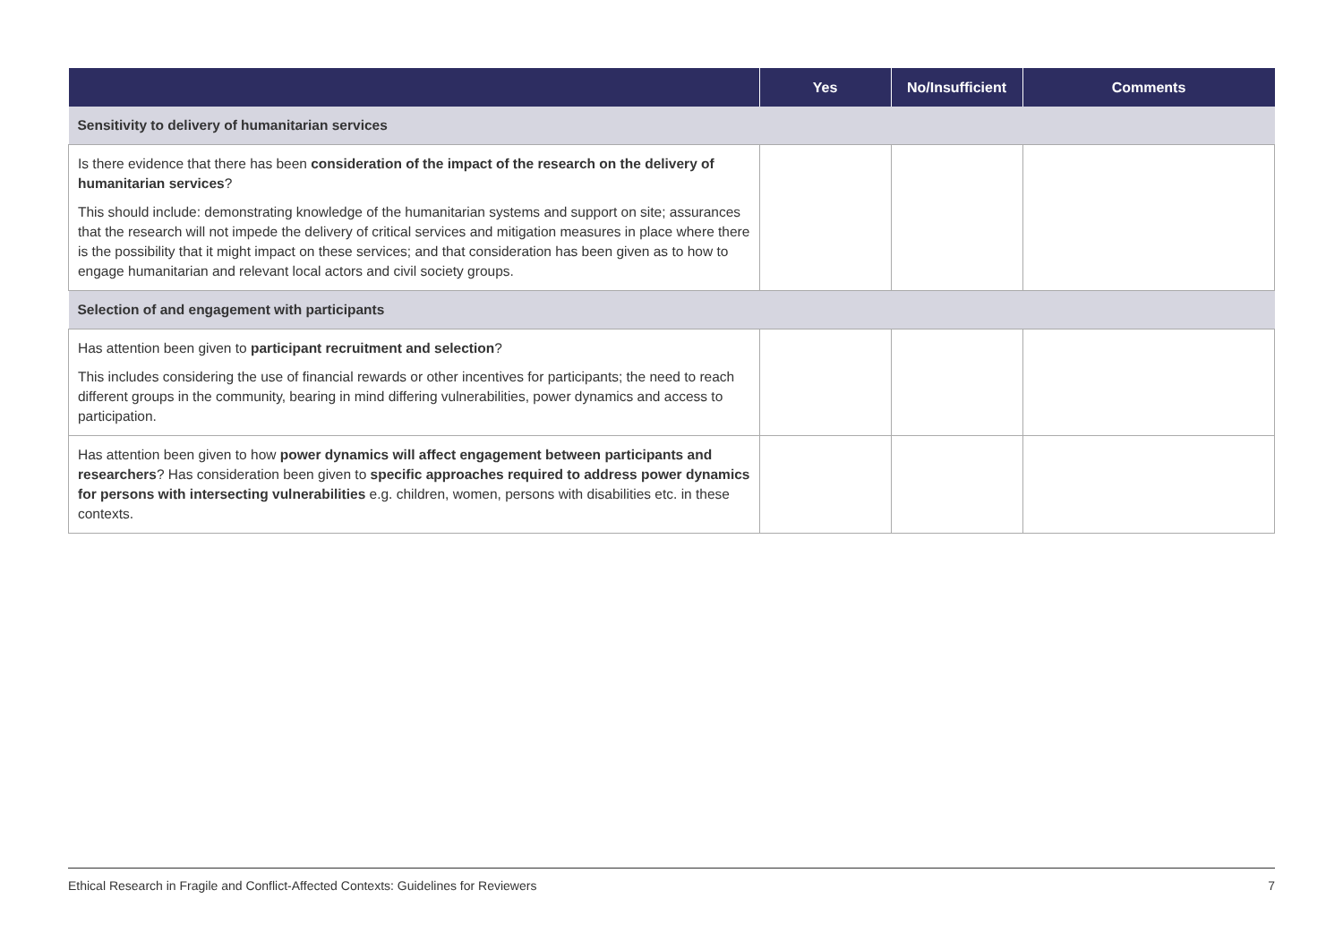| | Yes | No/Insufficient | Comments |
| --- | --- | --- | --- |
| Sensitivity to delivery of humanitarian services | | | |
| Is there evidence that there has been consideration of the impact of the research on the delivery of humanitarian services ? This should include: demonstrating knowledge of the humanitarian systems and support on site; assurances that the research will not impede the delivery of critical services and mitigation measures in place where there is the possibility that it might impact on these services; and that consideration has been given as to how to engage humanitarian and relevant local actors and civil society groups. | | | |
| Selection of and engagement with participants | | | |
| Has attention been given to participant recruitment and selection ? This includes considering the use of financial rewards or other incentives for participants; the need to reach different groups in the community, bearing in mind differing vulnerabilities, power dynamics and access to participation. | | | |
| Has attention been given to how power dynamics will affect engagement between participants and researchers ? Has consideration been given to specific approaches required to address power dynamics for persons with intersecting vulnerabilities e.g. children, women, persons with disabilities etc. in these contexts. | | | |
Ethical Research in Fragile and Conflict-Affected Contexts: Guidelines for Reviewers 7